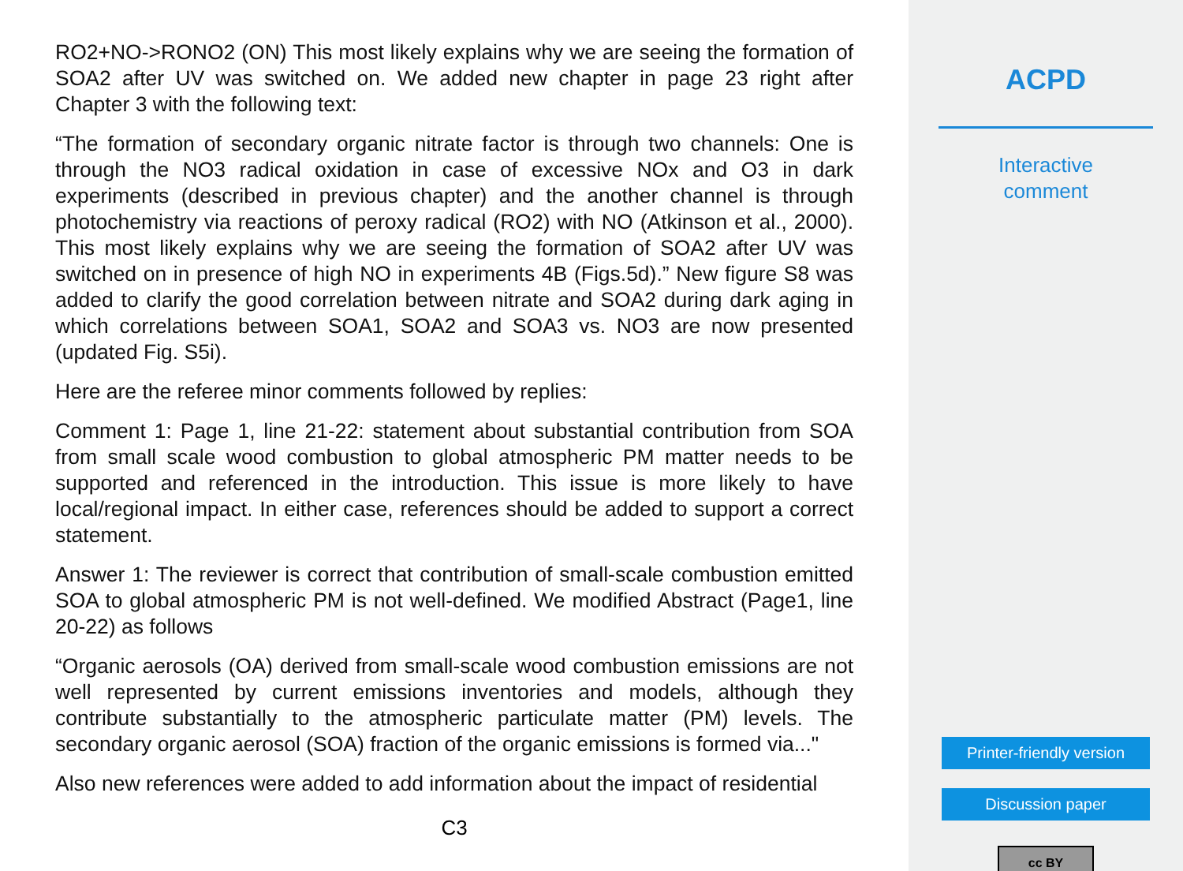RO2+NO->RONO2 (ON) This most likely explains why we are seeing the formation of SOA2 after UV was switched on. We added new chapter in page 23 right after Chapter 3 with the following text:
“The formation of secondary organic nitrate factor is through two channels: One is through the NO3 radical oxidation in case of excessive NOx and O3 in dark experiments (described in previous chapter) and the another channel is through photochemistry via reactions of peroxy radical (RO2) with NO (Atkinson et al., 2000). This most likely explains why we are seeing the formation of SOA2 after UV was switched on in presence of high NO in experiments 4B (Figs.5d).” New figure S8 was added to clarify the good correlation between nitrate and SOA2 during dark aging in which correlations between SOA1, SOA2 and SOA3 vs. NO3 are now presented (updated Fig. S5i).
Here are the referee minor comments followed by replies:
Comment 1: Page 1, line 21-22: statement about substantial contribution from SOA from small scale wood combustion to global atmospheric PM matter needs to be supported and referenced in the introduction. This issue is more likely to have local/regional impact. In either case, references should be added to support a correct statement.
Answer 1: The reviewer is correct that contribution of small-scale combustion emitted SOA to global atmospheric PM is not well-defined. We modified Abstract (Page1, line 20-22) as follows
“Organic aerosols (OA) derived from small-scale wood combustion emissions are not well represented by current emissions inventories and models, although they contribute substantially to the atmospheric particulate matter (PM) levels. The secondary organic aerosol (SOA) fraction of the organic emissions is formed via..."
Also new references were added to add information about the impact of residential
C3
ACPD
Interactive
comment
Printer-friendly version
Discussion paper
cc BY